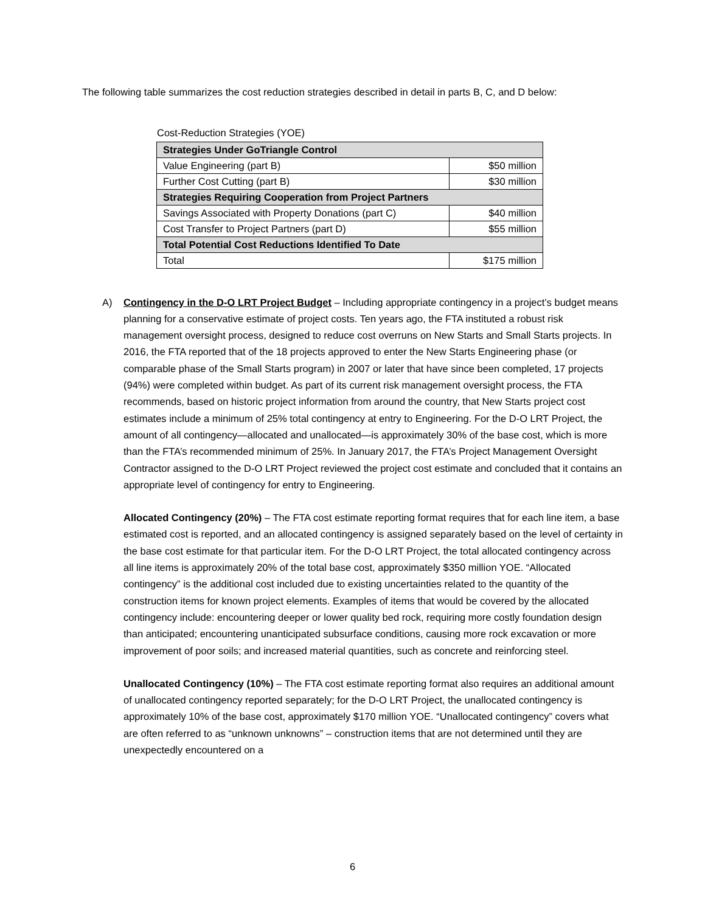The following table summarizes the cost reduction strategies described in detail in parts B, C, and D below:
Cost-Reduction Strategies (YOE)
| Strategies Under GoTriangle Control | |
| Value Engineering (part B) | $50 million |
| Further Cost Cutting (part B) | $30 million |
| Strategies Requiring Cooperation from Project Partners | |
| Savings Associated with Property Donations (part C) | $40 million |
| Cost Transfer to Project Partners (part D) | $55 million |
| Total Potential Cost Reductions Identified To Date | |
| Total | $175 million |
A) Contingency in the D-O LRT Project Budget – Including appropriate contingency in a project’s budget means planning for a conservative estimate of project costs. Ten years ago, the FTA instituted a robust risk management oversight process, designed to reduce cost overruns on New Starts and Small Starts projects. In 2016, the FTA reported that of the 18 projects approved to enter the New Starts Engineering phase (or comparable phase of the Small Starts program) in 2007 or later that have since been completed, 17 projects (94%) were completed within budget. As part of its current risk management oversight process, the FTA recommends, based on historic project information from around the country, that New Starts project cost estimates include a minimum of 25% total contingency at entry to Engineering. For the D-O LRT Project, the amount of all contingency—allocated and unallocated—is approximately 30% of the base cost, which is more than the FTA’s recommended minimum of 25%. In January 2017, the FTA’s Project Management Oversight Contractor assigned to the D-O LRT Project reviewed the project cost estimate and concluded that it contains an appropriate level of contingency for entry to Engineering.
Allocated Contingency (20%) – The FTA cost estimate reporting format requires that for each line item, a base estimated cost is reported, and an allocated contingency is assigned separately based on the level of certainty in the base cost estimate for that particular item. For the D-O LRT Project, the total allocated contingency across all line items is approximately 20% of the total base cost, approximately $350 million YOE. “Allocated contingency” is the additional cost included due to existing uncertainties related to the quantity of the construction items for known project elements. Examples of items that would be covered by the allocated contingency include: encountering deeper or lower quality bed rock, requiring more costly foundation design than anticipated; encountering unanticipated subsurface conditions, causing more rock excavation or more improvement of poor soils; and increased material quantities, such as concrete and reinforcing steel.
Unallocated Contingency (10%) – The FTA cost estimate reporting format also requires an additional amount of unallocated contingency reported separately; for the D-O LRT Project, the unallocated contingency is approximately 10% of the base cost, approximately $170 million YOE. “Unallocated contingency” covers what are often referred to as “unknown unknowns” – construction items that are not determined until they are unexpectedly encountered on a
6